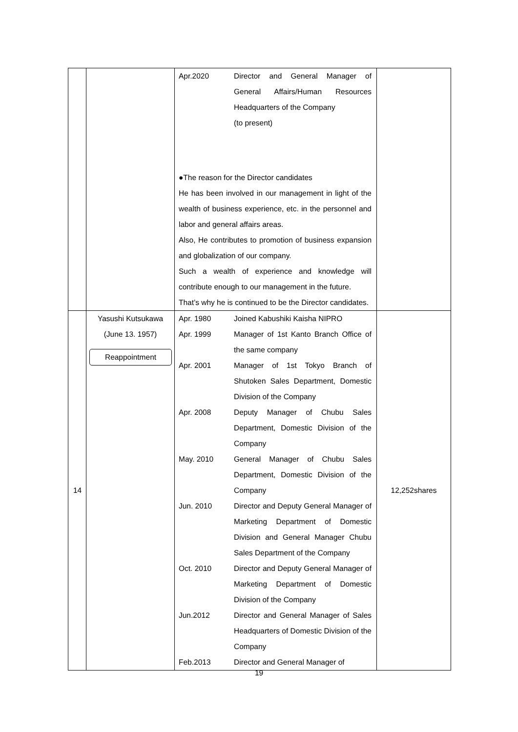| | | / Apr.2020 / Director and General Manager of General Affairs/Human Resources Headquarters of the Company (to present) / ●The reason for the Director candidates He has been involved in our management in light of the wealth of business experience, etc. in the personnel and labor and general affairs areas. Also, He contributes to promotion of business expansion and globalization of our company. Such a wealth of experience and knowledge will contribute enough to our management in the future. That’s why he is continued to be the Director candidates. | |
| 14 | Yasushi Kutsukawa (June 13. 1957) Reappointment | / Apr. 1980 / Joined Kabushiki Kaisha NIPRO / / Apr. 1999 / Manager of 1st Kanto Branch Office of the same company / / Apr. 2001 / Manager of 1st Tokyo Branch of Shutoken Sales Department, Domestic Division of the Company / / Apr. 2008 / Deputy Manager of Chubu Sales Department, Domestic Division of the Company / / May. 2010 / General Manager of Chubu Sales Department, Domestic Division of the Company / / Jun. 2010 / Director and Deputy General Manager of Marketing Department of Domestic Division and General Manager Chubu Sales Department of the Company / / Oct. 2010 / Director and Deputy General Manager of Marketing Department of Domestic Division of the Company / / Jun.2012 / Director and General Manager of Sales Headquarters of Domestic Division of the Company / / Feb.2013 / Director and General Manager of / | 12,252shares |
19